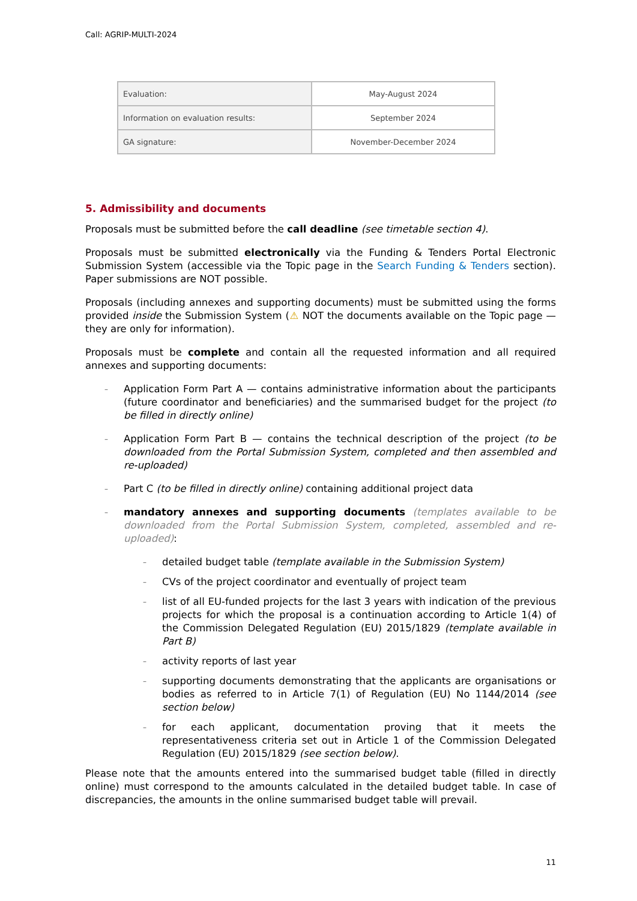Call: AGRIP-MULTI-2024
| Evaluation: | May-August 2024 |
| Information on evaluation results: | September 2024 |
| GA signature: | November-December 2024 |
5. Admissibility and documents
Proposals must be submitted before the call deadline (see timetable section 4).
Proposals must be submitted electronically via the Funding & Tenders Portal Electronic Submission System (accessible via the Topic page in the Search Funding & Tenders section). Paper submissions are NOT possible.
Proposals (including annexes and supporting documents) must be submitted using the forms provided inside the Submission System (⚠ NOT the documents available on the Topic page — they are only for information).
Proposals must be complete and contain all the requested information and all required annexes and supporting documents:
– Application Form Part A — contains administrative information about the participants (future coordinator and beneficiaries) and the summarised budget for the project (to be filled in directly online)
– Application Form Part B — contains the technical description of the project (to be downloaded from the Portal Submission System, completed and then assembled and re-uploaded)
– Part C (to be filled in directly online) containing additional project data
– mandatory annexes and supporting documents (templates available to be downloaded from the Portal Submission System, completed, assembled and re-uploaded):
– detailed budget table (template available in the Submission System)
– CVs of the project coordinator and eventually of project team
– list of all EU-funded projects for the last 3 years with indication of the previous projects for which the proposal is a continuation according to Article 1(4) of the Commission Delegated Regulation (EU) 2015/1829 (template available in Part B)
– activity reports of last year
– supporting documents demonstrating that the applicants are organisations or bodies as referred to in Article 7(1) of Regulation (EU) No 1144/2014 (see section below)
– for each applicant, documentation proving that it meets the representativeness criteria set out in Article 1 of the Commission Delegated Regulation (EU) 2015/1829 (see section below).
Please note that the amounts entered into the summarised budget table (filled in directly online) must correspond to the amounts calculated in the detailed budget table. In case of discrepancies, the amounts in the online summarised budget table will prevail.
11